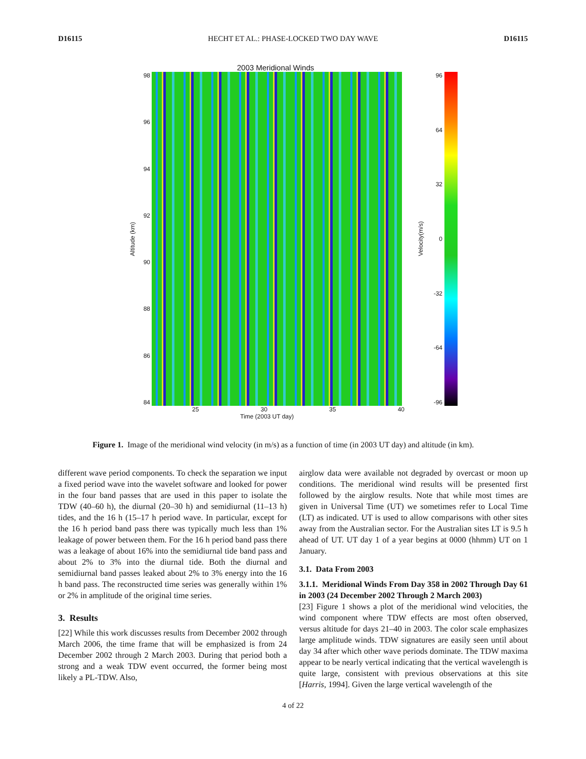D16115 HECHT ET AL.: PHASE-LOCKED TWO DAY WAVE D16115
2003 Meridional Winds
Altitude (km)
98
96
94
92
90
88
86
84
Velocity(m/s)
96
64
32
0
-32
-64
-96
25 30 35 40
Time (2003 UT day)
Figure 1. Image of the meridional wind velocity (in m/s) as a function of time (in 2003 UT day) and altitude (in km).
different wave period components. To check the separation we input a fixed period wave into the wavelet software and looked for power in the four band passes that are used in this paper to isolate the TDW (40–60 h), the diurnal (20–30 h) and semidiurnal (11–13 h) tides, and the 16 h (15–17 h period wave. In particular, except for the 16 h period band pass there was typically much less than 1% leakage of power between them. For the 16 h period band pass there was a leakage of about 16% into the semidiurnal tide band pass and about 2% to 3% into the diurnal tide. Both the diurnal and semidiurnal band passes leaked about 2% to 3% energy into the 16 h band pass. The reconstructed time series was generally within 1% or 2% in amplitude of the original time series.
3. Results
[22] While this work discusses results from December 2002 through March 2006, the time frame that will be emphasized is from 24 December 2002 through 2 March 2003. During that period both a strong and a weak TDW event occurred, the former being most likely a PL-TDW. Also,
airglow data were available not degraded by overcast or moon up conditions. The meridional wind results will be presented first followed by the airglow results. Note that while most times are given in Universal Time (UT) we sometimes refer to Local Time (LT) as indicated. UT is used to allow comparisons with other sites away from the Australian sector. For the Australian sites LT is 9.5 h ahead of UT. UT day 1 of a year begins at 0000 (hhmm) UT on 1 January.
3.1. Data From 2003
3.1.1. Meridional Winds From Day 358 in 2002 Through Day 61 in 2003 (24 December 2002 Through 2 March 2003)
[23] Figure 1 shows a plot of the meridional wind velocities, the wind component where TDW effects are most often observed, versus altitude for days 21–40 in 2003. The color scale emphasizes large amplitude winds. TDW signatures are easily seen until about day 34 after which other wave periods dominate. The TDW maxima appear to be nearly vertical indicating that the vertical wavelength is quite large, consistent with previous observations at this site [Harris, 1994]. Given the large vertical wavelength of the
4 of 22